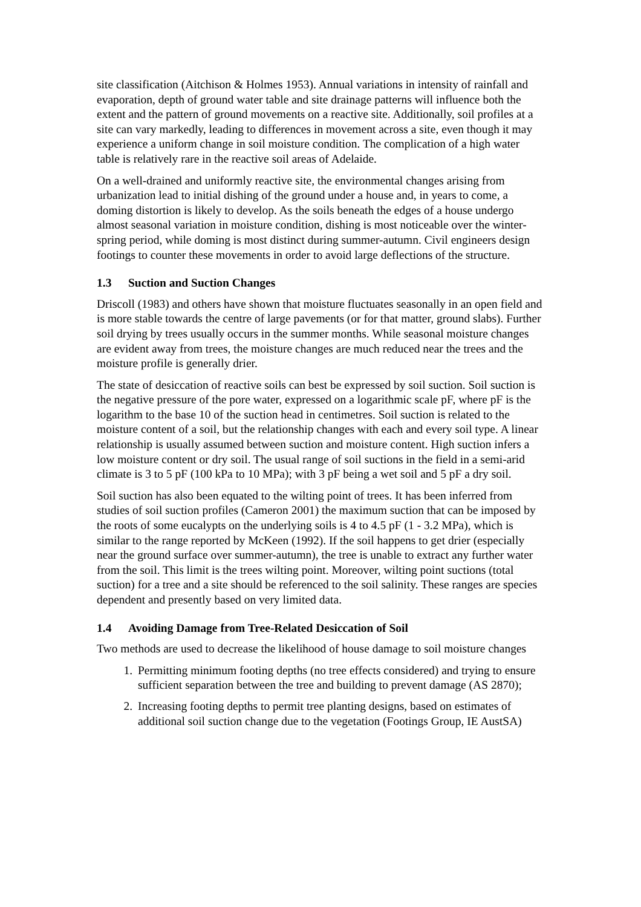site classification (Aitchison & Holmes 1953). Annual variations in intensity of rainfall and evaporation, depth of ground water table and site drainage patterns will influence both the extent and the pattern of ground movements on a reactive site. Additionally, soil profiles at a site can vary markedly, leading to differences in movement across a site, even though it may experience a uniform change in soil moisture condition. The complication of a high water table is relatively rare in the reactive soil areas of Adelaide.
On a well-drained and uniformly reactive site, the environmental changes arising from urbanization lead to initial dishing of the ground under a house and, in years to come, a doming distortion is likely to develop. As the soils beneath the edges of a house undergo almost seasonal variation in moisture condition, dishing is most noticeable over the winter-spring period, while doming is most distinct during summer-autumn. Civil engineers design footings to counter these movements in order to avoid large deflections of the structure.
1.3 Suction and Suction Changes
Driscoll (1983) and others have shown that moisture fluctuates seasonally in an open field and is more stable towards the centre of large pavements (or for that matter, ground slabs). Further soil drying by trees usually occurs in the summer months. While seasonal moisture changes are evident away from trees, the moisture changes are much reduced near the trees and the moisture profile is generally drier.
The state of desiccation of reactive soils can best be expressed by soil suction. Soil suction is the negative pressure of the pore water, expressed on a logarithmic scale pF, where pF is the logarithm to the base 10 of the suction head in centimetres. Soil suction is related to the moisture content of a soil, but the relationship changes with each and every soil type. A linear relationship is usually assumed between suction and moisture content. High suction infers a low moisture content or dry soil. The usual range of soil suctions in the field in a semi-arid climate is 3 to 5 pF (100 kPa to 10 MPa); with 3 pF being a wet soil and 5 pF a dry soil.
Soil suction has also been equated to the wilting point of trees. It has been inferred from studies of soil suction profiles (Cameron 2001) the maximum suction that can be imposed by the roots of some eucalypts on the underlying soils is 4 to 4.5 pF (1 - 3.2 MPa), which is similar to the range reported by McKeen (1992). If the soil happens to get drier (especially near the ground surface over summer-autumn), the tree is unable to extract any further water from the soil. This limit is the trees wilting point. Moreover, wilting point suctions (total suction) for a tree and a site should be referenced to the soil salinity. These ranges are species dependent and presently based on very limited data.
1.4 Avoiding Damage from Tree-Related Desiccation of Soil
Two methods are used to decrease the likelihood of house damage to soil moisture changes
1. Permitting minimum footing depths (no tree effects considered) and trying to ensure sufficient separation between the tree and building to prevent damage (AS 2870);
2. Increasing footing depths to permit tree planting designs, based on estimates of additional soil suction change due to the vegetation (Footings Group, IE AustSA)